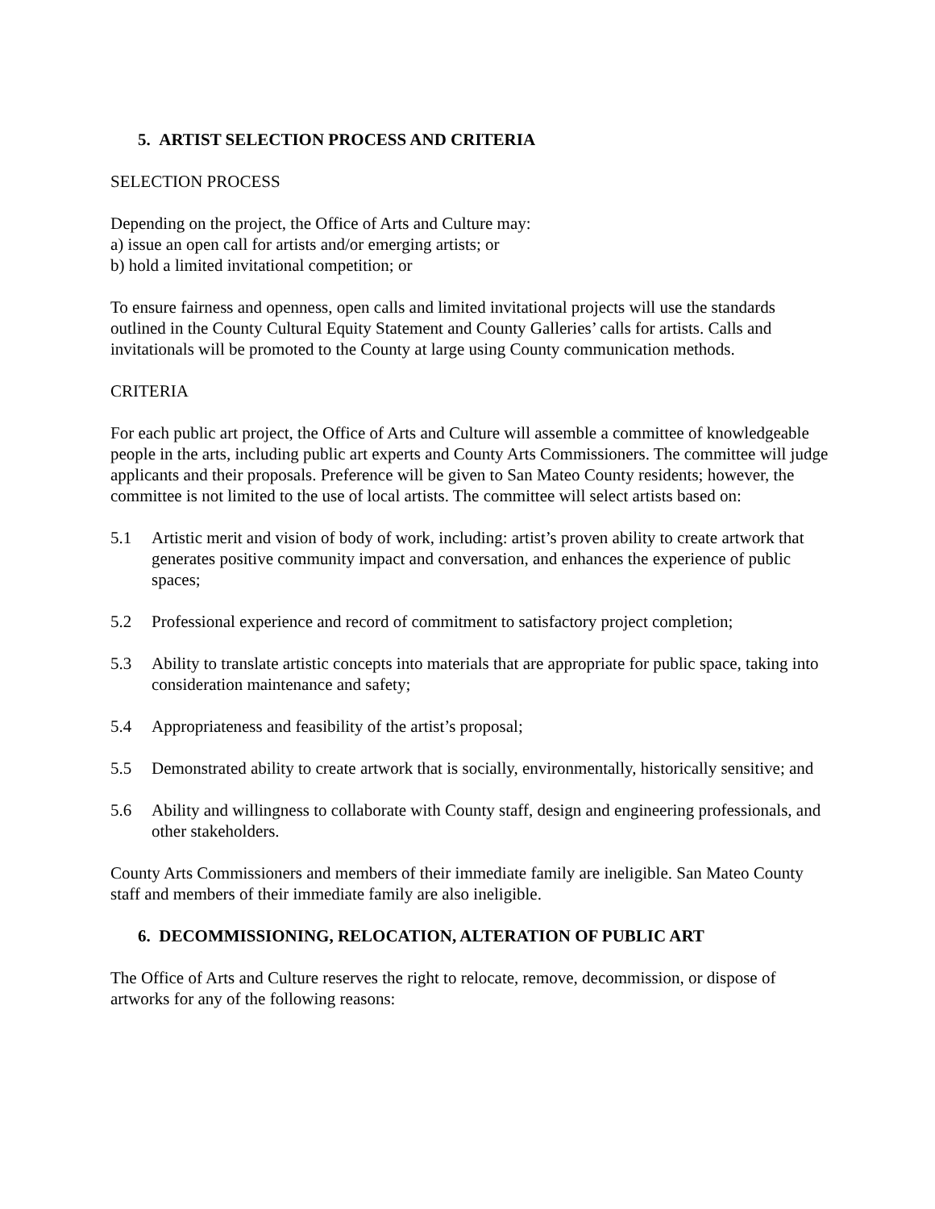5. ARTIST SELECTION PROCESS AND CRITERIA
SELECTION PROCESS
Depending on the project, the Office of Arts and Culture may:
a) issue an open call for artists and/or emerging artists; or
b) hold a limited invitational competition; or
To ensure fairness and openness, open calls and limited invitational projects will use the standards outlined in the County Cultural Equity Statement and County Galleries’ calls for artists. Calls and invitationals will be promoted to the County at large using County communication methods.
CRITERIA
For each public art project, the Office of Arts and Culture will assemble a committee of knowledgeable people in the arts, including public art experts and County Arts Commissioners. The committee will judge applicants and their proposals. Preference will be given to San Mateo County residents; however, the committee is not limited to the use of local artists. The committee will select artists based on:
5.1 Artistic merit and vision of body of work, including: artist’s proven ability to create artwork that generates positive community impact and conversation, and enhances the experience of public spaces;
5.2 Professional experience and record of commitment to satisfactory project completion;
5.3 Ability to translate artistic concepts into materials that are appropriate for public space, taking into consideration maintenance and safety;
5.4 Appropriateness and feasibility of the artist’s proposal;
5.5 Demonstrated ability to create artwork that is socially, environmentally, historically sensitive; and
5.6 Ability and willingness to collaborate with County staff, design and engineering professionals, and other stakeholders.
County Arts Commissioners and members of their immediate family are ineligible. San Mateo County staff and members of their immediate family are also ineligible.
6. DECOMMISSIONING, RELOCATION, ALTERATION OF PUBLIC ART
The Office of Arts and Culture reserves the right to relocate, remove, decommission, or dispose of artworks for any of the following reasons: